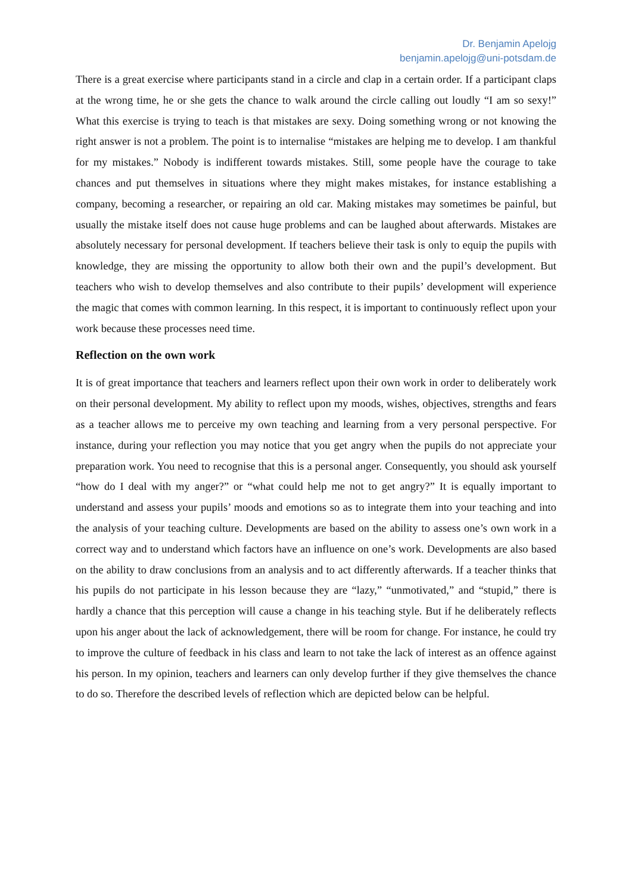Dr. Benjamin Apelojg
benjamin.apelojg@uni-potsdam.de
There is a great exercise where participants stand in a circle and clap in a certain order. If a participant claps at the wrong time, he or she gets the chance to walk around the circle calling out loudly “I am so sexy!” What this exercise is trying to teach is that mistakes are sexy. Doing something wrong or not knowing the right answer is not a problem. The point is to internalise “mistakes are helping me to develop. I am thankful for my mistakes.” Nobody is indifferent towards mistakes. Still, some people have the courage to take chances and put themselves in situations where they might makes mistakes, for instance establishing a company, becoming a researcher, or repairing an old car. Making mistakes may sometimes be painful, but usually the mistake itself does not cause huge problems and can be laughed about afterwards. Mistakes are absolutely necessary for personal development. If teachers believe their task is only to equip the pupils with knowledge, they are missing the opportunity to allow both their own and the pupil’s development. But teachers who wish to develop themselves and also contribute to their pupils’ development will experience the magic that comes with common learning. In this respect, it is important to continuously reflect upon your work because these processes need time.
Reflection on the own work
It is of great importance that teachers and learners reflect upon their own work in order to deliberately work on their personal development. My ability to reflect upon my moods, wishes, objectives, strengths and fears as a teacher allows me to perceive my own teaching and learning from a very personal perspective. For instance, during your reflection you may notice that you get angry when the pupils do not appreciate your preparation work. You need to recognise that this is a personal anger. Consequently, you should ask yourself “how do I deal with my anger?” or “what could help me not to get angry?” It is equally important to understand and assess your pupils’ moods and emotions so as to integrate them into your teaching and into the analysis of your teaching culture. Developments are based on the ability to assess one’s own work in a correct way and to understand which factors have an influence on one’s work. Developments are also based on the ability to draw conclusions from an analysis and to act differently afterwards. If a teacher thinks that his pupils do not participate in his lesson because they are “lazy,” “unmotivated,” and “stupid,” there is hardly a chance that this perception will cause a change in his teaching style. But if he deliberately reflects upon his anger about the lack of acknowledgement, there will be room for change. For instance, he could try to improve the culture of feedback in his class and learn to not take the lack of interest as an offence against his person. In my opinion, teachers and learners can only develop further if they give themselves the chance to do so. Therefore the described levels of reflection which are depicted below can be helpful.